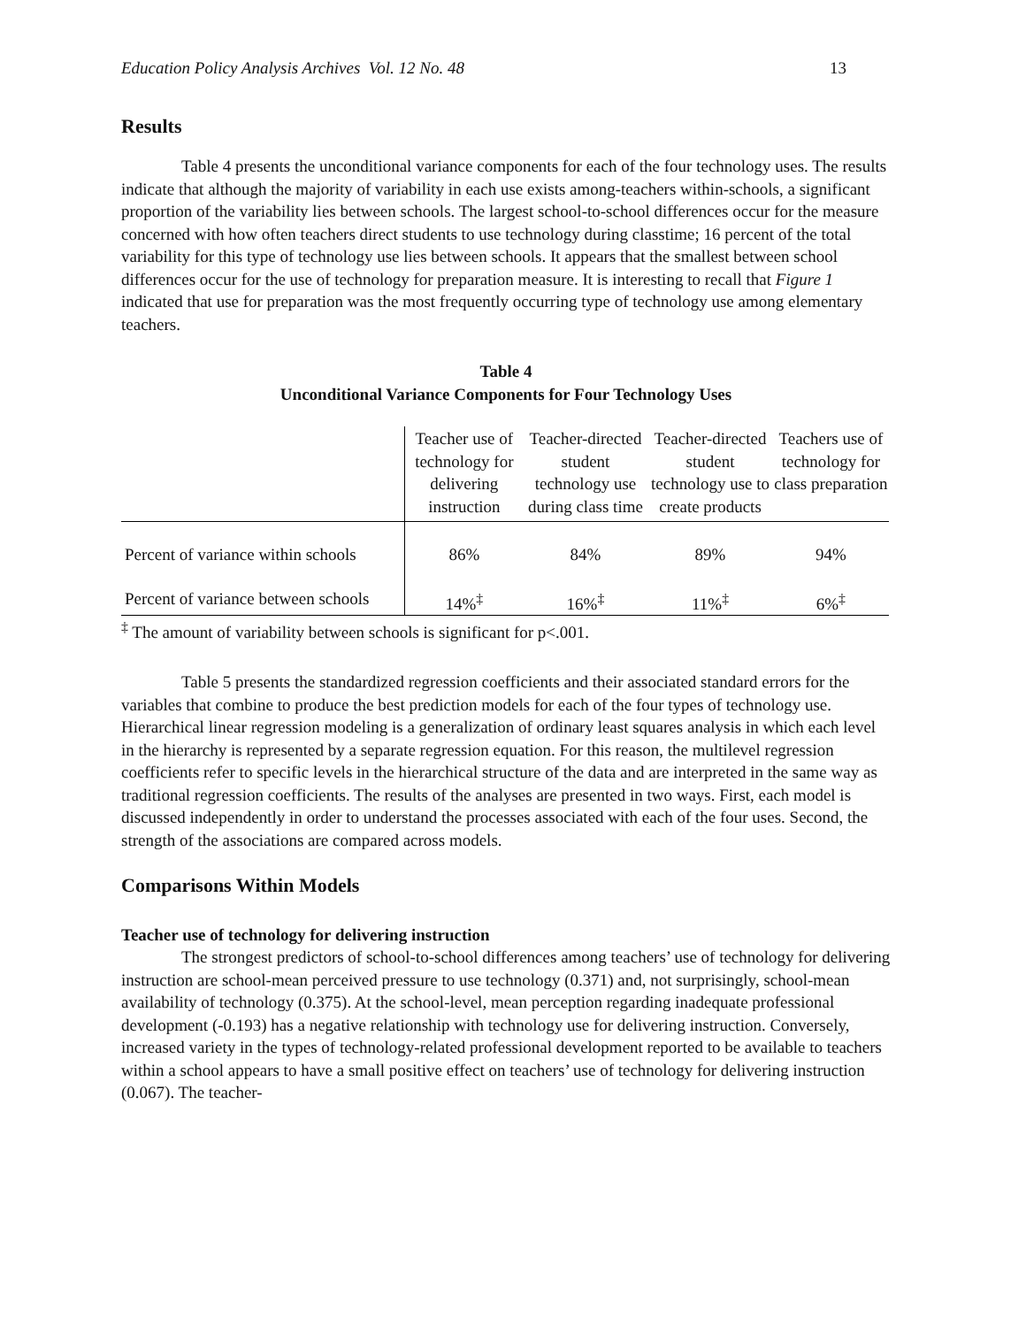Education Policy Analysis Archives Vol. 12 No. 48 13
Results
Table 4 presents the unconditional variance components for each of the four technology uses. The results indicate that although the majority of variability in each use exists among-teachers within-schools, a significant proportion of the variability lies between schools. The largest school-to-school differences occur for the measure concerned with how often teachers direct students to use technology during classtime; 16 percent of the total variability for this type of technology use lies between schools. It appears that the smallest between school differences occur for the use of technology for preparation measure. It is interesting to recall that Figure 1 indicated that use for preparation was the most frequently occurring type of technology use among elementary teachers.
Table 4
Unconditional Variance Components for Four Technology Uses
| | Teacher use of technology for delivering instruction | Teacher-directed student technology use during class time | Teacher-directed student technology use to create products | Teachers use of technology for class preparation |
| --- | --- | --- | --- | --- |
| Percent of variance within schools | 86% | 84% | 89% | 94% |
| Percent of variance between schools | 14%<sup>‡</sup> | 16%<sup>‡</sup> | 11%<sup>‡</sup> | 6%<sup>‡</sup> |
<sup>‡</sup> The amount of variability between schools is significant for p<.001.
Table 5 presents the standardized regression coefficients and their associated standard errors for the variables that combine to produce the best prediction models for each of the four types of technology use. Hierarchical linear regression modeling is a generalization of ordinary least squares analysis in which each level in the hierarchy is represented by a separate regression equation. For this reason, the multilevel regression coefficients refer to specific levels in the hierarchical structure of the data and are interpreted in the same way as traditional regression coefficients. The results of the analyses are presented in two ways. First, each model is discussed independently in order to understand the processes associated with each of the four uses. Second, the strength of the associations are compared across models.
Comparisons Within Models
Teacher use of technology for delivering instruction
The strongest predictors of school-to-school differences among teachers’ use of technology for delivering instruction are school-mean perceived pressure to use technology (0.371) and, not surprisingly, school-mean availability of technology (0.375). At the school-level, mean perception regarding inadequate professional development (-0.193) has a negative relationship with technology use for delivering instruction. Conversely, increased variety in the types of technology-related professional development reported to be available to teachers within a school appears to have a small positive effect on teachers’ use of technology for delivering instruction (0.067). The teacher-